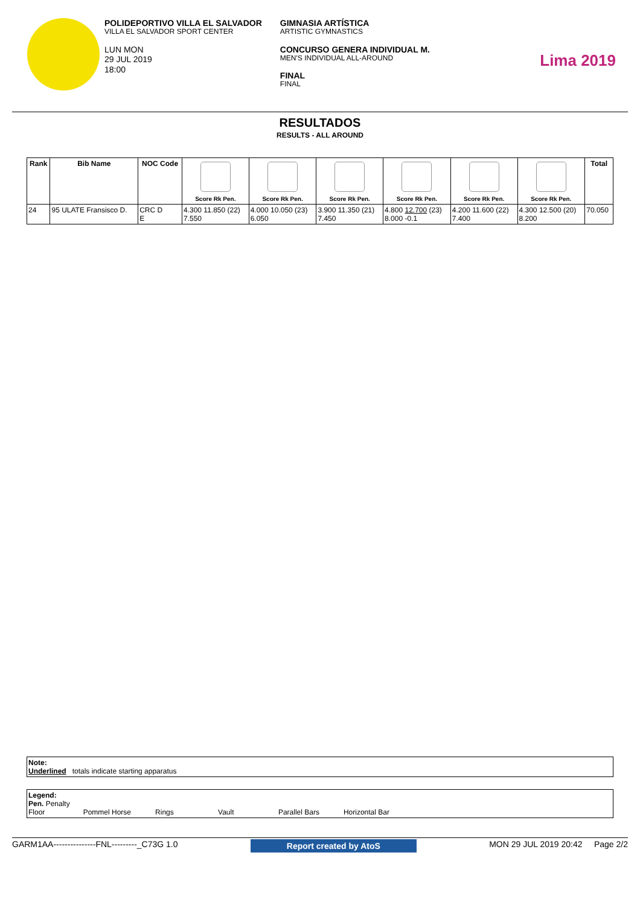POLIDEPORTIVO VILLA EL SALVADOR
VILLA EL SALVADOR SPORT CENTER
LUN MON
29 JUL 2019
18:00
GIMNASIA ARTÍSTICA
ARTISTIC GYMNASTICS
CONCURSO GENERA INDIVIDUAL M.
MEN'S INDIVIDUAL ALL-AROUND
FINAL
FINAL
Lima 2019
RESULTADOS
RESULTS - ALL AROUND
| Rank | Bib Name | NOC Code | Score Rk Pen. | Score Rk Pen. | Score Rk Pen. | Score Rk Pen. | Score Rk Pen. | Score Rk Pen. | Total |
| --- | --- | --- | --- | --- | --- | --- | --- | --- | --- |
| 24 | 95 ULATE Fransisco D. | CRC D E | 4.300 11.850 (22) 7.550 | 4.000 10.050 (23) 6.050 | 3.900 11.350 (21) 7.450 | 4.800 12.700 (23) 8.000 -0.1 | 4.200 11.600 (22) 7.400 | 4.300 12.500 (20) 8.200 | 70.050 |
Note:
Underlined totals indicate starting apparatus
Legend:
Pen. Penalty
Floor Pommel Horse Rings Vault Parallel Bars Horizontal Bar
GARM1AA---------------FNL---------_C73G 1.0 Report created by AtoS MON 29 JUL 2019 20:42 Page 2/2